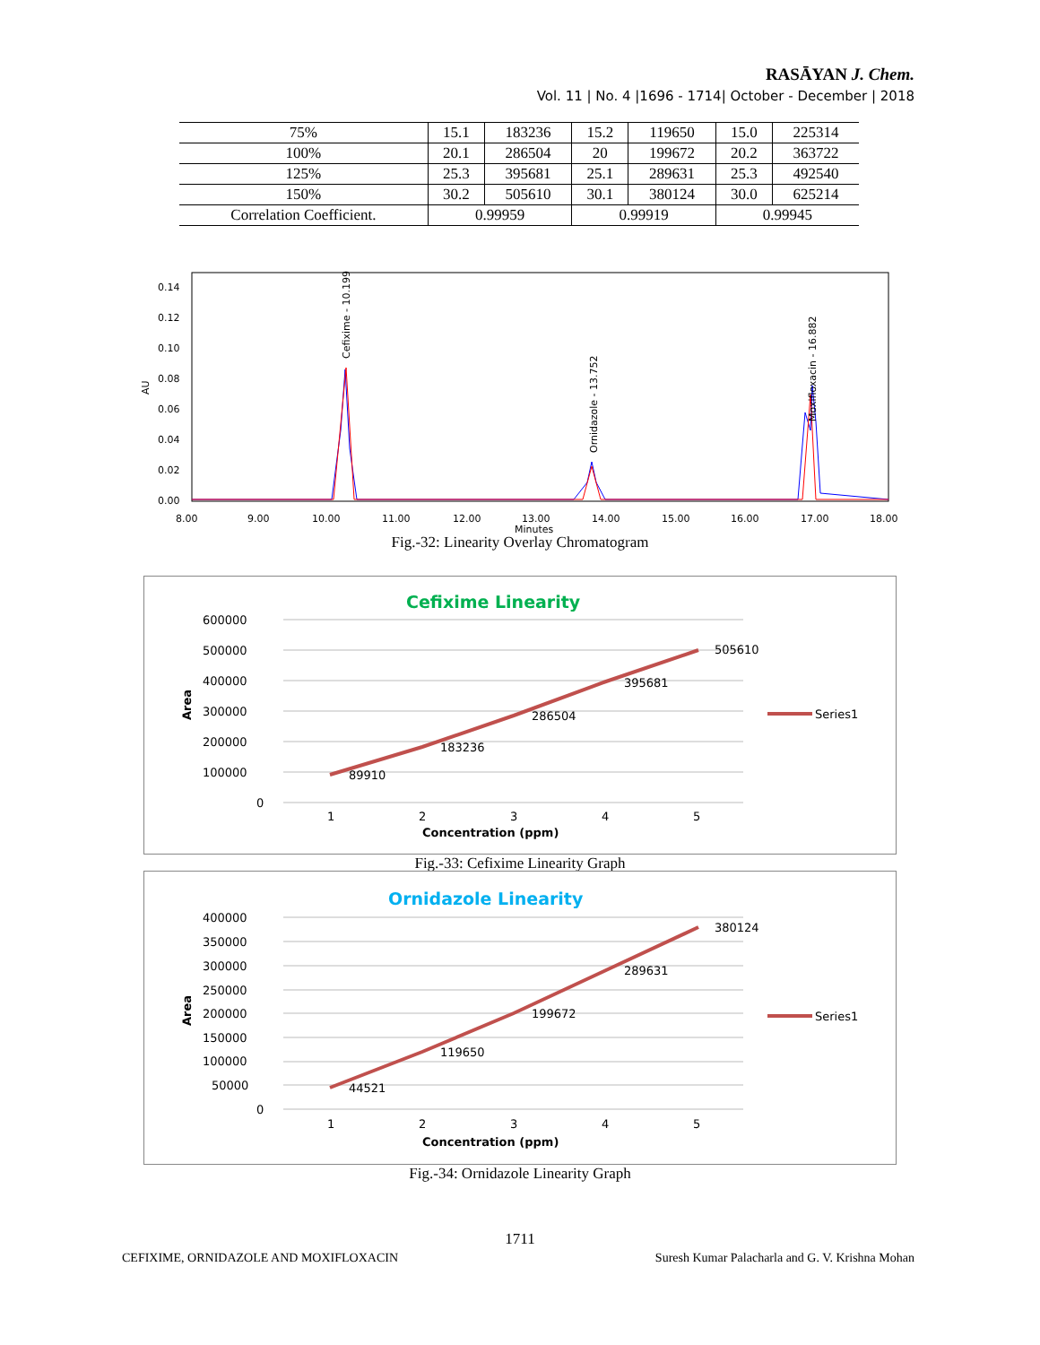RASĀYAN J. Chem.
Vol. 11 | No. 4 |1696 - 1714| October - December | 2018
| 75% | 15.1 | 183236 | 15.2 | 119650 | 15.0 | 225314 |
| 100% | 20.1 | 286504 | 20 | 199672 | 20.2 | 363722 |
| 125% | 25.3 | 395681 | 25.1 | 289631 | 25.3 | 492540 |
| 150% | 30.2 | 505610 | 30.1 | 380124 | 30.0 | 625214 |
| Correlation Coefficient. | 0.99959 | | 0.99919 | | 0.99945 | |
0.14
0.12
0.10
0.08
0.06
0.04
0.02
0.00
8.00
9.00
10.00
11.00
12.00
13.00
14.00
15.00
16.00
17.00
18.00
Minutes
AU
Cefixime - 10.199
Ornidazole - 13.752
Moxifloxacin - 16.882
Fig.-32: Linearity Overlay Chromatogram
Cefixime Linearity
600000
500000
400000
300000
200000
100000
0
89910
183236
286504
395681
505610
1
2
3
4
5
Concentration (ppm)
Area
Series1
Fig.-33: Cefixime Linearity Graph
Ornidazole Linearity
400000
350000
300000
250000
200000
150000
100000
50000
0
44521
119650
199672
289631
380124
1
2
3
4
5
Concentration (ppm)
Area
Series1
Fig.-34: Ornidazole Linearity Graph
1711
CEFIXIME, ORNIDAZOLE AND MOXIFLOXACIN
Suresh Kumar Palacharla and G. V. Krishna Mohan